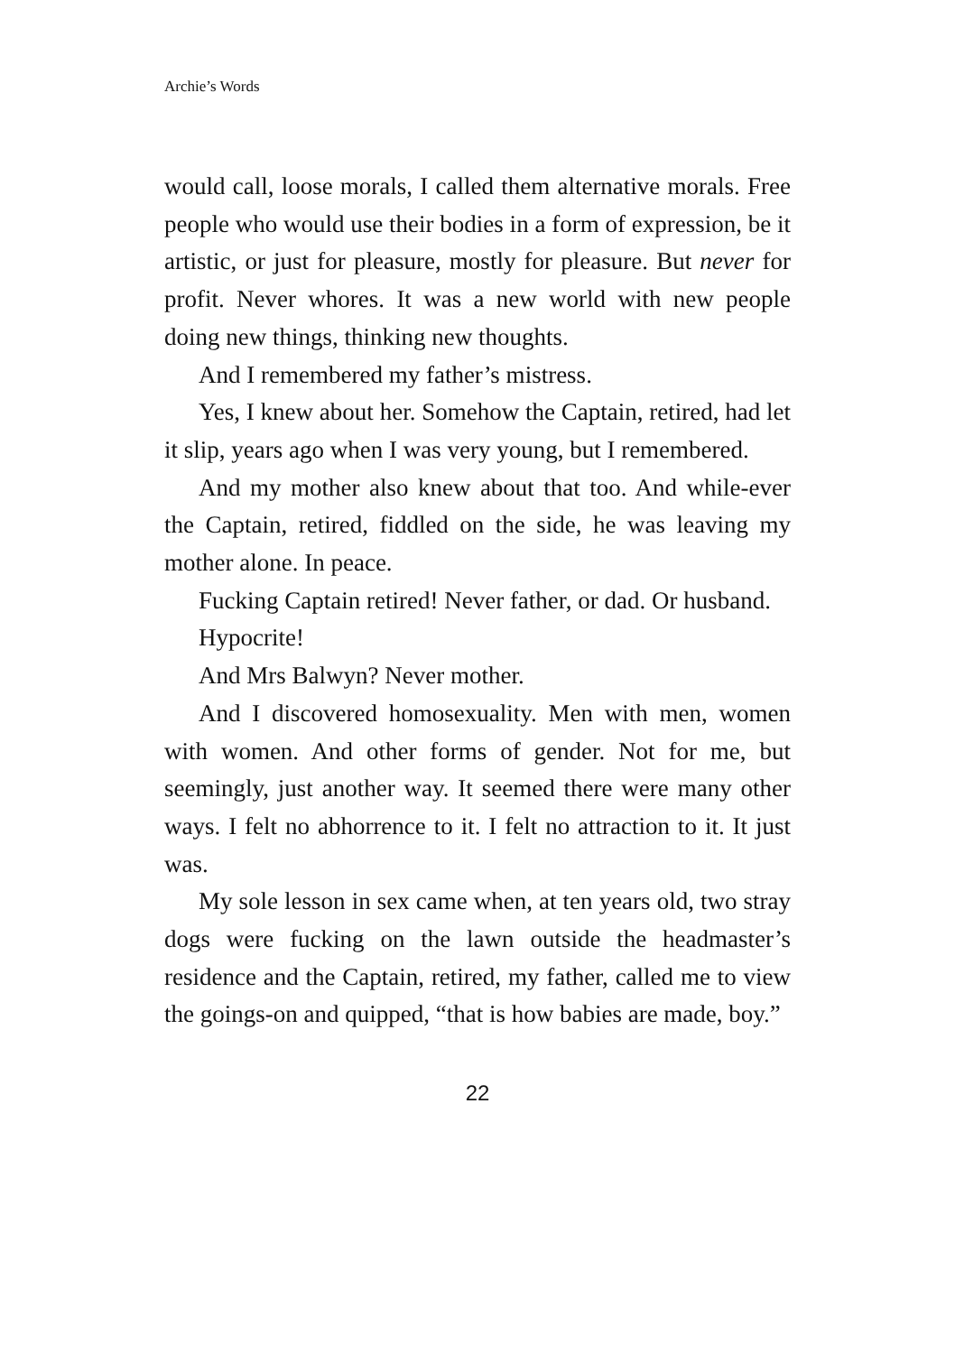Archie’s Words
would call, loose morals, I called them alternative morals. Free people who would use their bodies in a form of expression, be it artistic, or just for pleasure, mostly for pleasure. But never for profit. Never whores. It was a new world with new people doing new things, thinking new thoughts.
And I remembered my father’s mistress.
Yes, I knew about her. Somehow the Captain, retired, had let it slip, years ago when I was very young, but I remembered.
And my mother also knew about that too. And while-ever the Captain, retired, fiddled on the side, he was leaving my mother alone. In peace.
Fucking Captain retired! Never father, or dad. Or husband.
Hypocrite!
And Mrs Balwyn? Never mother.
And I discovered homosexuality. Men with men, women with women. And other forms of gender. Not for me, but seemingly, just another way. It seemed there were many other ways. I felt no abhorrence to it. I felt no attraction to it. It just was.
My sole lesson in sex came when, at ten years old, two stray dogs were fucking on the lawn outside the headmaster’s residence and the Captain, retired, my father, called me to view the goings-on and quipped, “that is how babies are made, boy.”
22